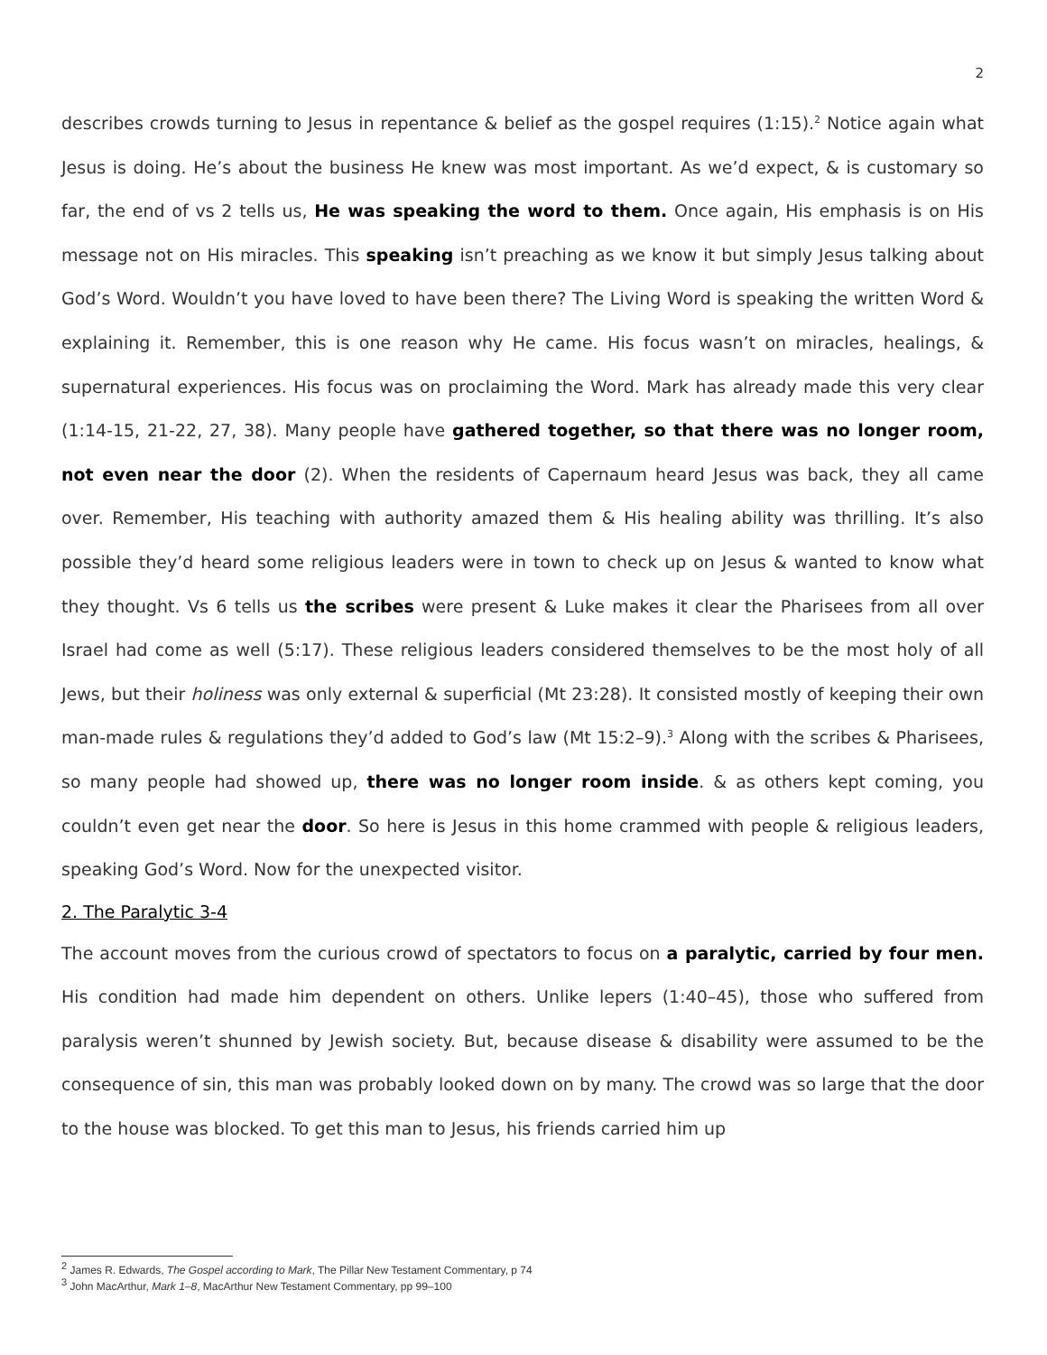2
describes crowds turning to Jesus in repentance & belief as the gospel requires (1:15).<sup>2</sup> Notice again what Jesus is doing. He’s about the business He knew was most important. As we’d expect, & is customary so far, the end of vs 2 tells us, He was speaking the word to them. Once again, His emphasis is on His message not on His miracles. This speaking isn’t preaching as we know it but simply Jesus talking about God’s Word. Wouldn’t you have loved to have been there? The Living Word is speaking the written Word & explaining it. Remember, this is one reason why He came. His focus wasn’t on miracles, healings, & supernatural experiences. His focus was on proclaiming the Word. Mark has already made this very clear (1:14-15, 21-22, 27, 38). Many people have gathered together, so that there was no longer room, not even near the door (2). When the residents of Capernaum heard Jesus was back, they all came over. Remember, His teaching with authority amazed them & His healing ability was thrilling. It’s also possible they’d heard some religious leaders were in town to check up on Jesus & wanted to know what they thought. Vs 6 tells us the scribes were present & Luke makes it clear the Pharisees from all over Israel had come as well (5:17). These religious leaders considered themselves to be the most holy of all Jews, but their holiness was only external & superficial (Mt 23:28). It consisted mostly of keeping their own man-made rules & regulations they’d added to God’s law (Mt 15:2–9).<sup>3</sup> Along with the scribes & Pharisees, so many people had showed up, there was no longer room inside. & as others kept coming, you couldn’t even get near the door. So here is Jesus in this home crammed with people & religious leaders, speaking God’s Word. Now for the unexpected visitor.
2. The Paralytic 3-4
The account moves from the curious crowd of spectators to focus on a paralytic, carried by four men. His condition had made him dependent on others. Unlike lepers (1:40–45), those who suffered from paralysis weren’t shunned by Jewish society. But, because disease & disability were assumed to be the consequence of sin, this man was probably looked down on by many. The crowd was so large that the door to the house was blocked. To get this man to Jesus, his friends carried him up
<sup>2</sup> James R. Edwards, The Gospel according to Mark, The Pillar New Testament Commentary, p 74
<sup>3</sup> John MacArthur, Mark 1–8, MacArthur New Testament Commentary, pp 99–100